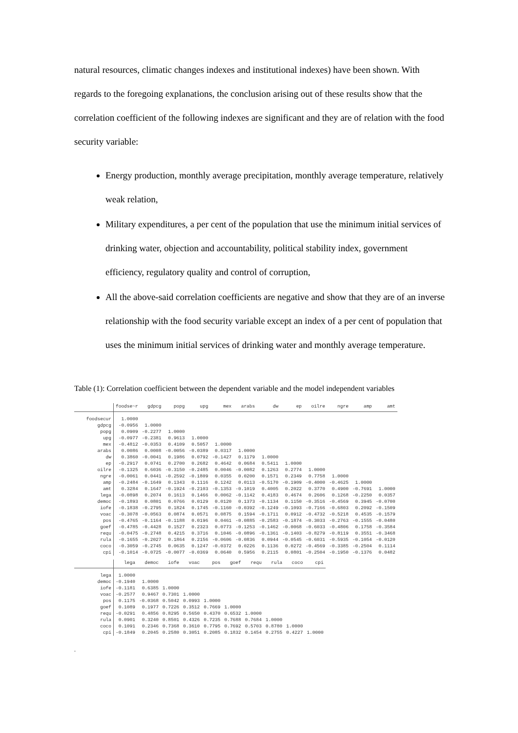natural resources, climatic changes indexes and institutional indexes) have been shown. With regards to the foregoing explanations, the conclusion arising out of these results show that the correlation coefficient of the following indexes are significant and they are of relation with the food security variable:
Energy production, monthly average precipitation, monthly average temperature, relatively weak relation,
Military expenditures, a per cent of the population that use the minimum initial services of drinking water, objection and accountability, political stability index, government efficiency, regulatory quality and control of corruption,
All the above-said correlation coefficients are negative and show that they are of an inverse relationship with the food security variable except an index of a per cent of population that uses the minimum initial services of drinking water and monthly average temperature.
Table (1): Correlation coefficient between the dependent variable and the model independent variables
| | foodse~r | gdpcg | popg | upg | mex | arabs | dw | ep | oilre | ngre | amp | amt |
| --- | --- | --- | --- | --- | --- | --- | --- | --- | --- | --- | --- | --- |
| foodsecur | 1.0000 | | | | | | | | | | | |
| gdpcg | -0.0956 | 1.0000 | | | | | | | | | | |
| popg | 0.0909 | -0.2277 | 1.0000 | | | | | | | | | |
| upg | -0.0977 | -0.2381 | 0.9613 | 1.0000 | | | | | | | | |
| mex | -0.4812 | -0.0353 | 0.4109 | 0.5057 | 1.0000 | | | | | | | |
| arabs | 0.0086 | 0.0008 | -0.0056 | -0.0389 | 0.0317 | 1.0000 | | | | | | |
| dw | 0.3860 | -0.0041 | 0.1986 | 0.0792 | -0.1427 | 0.1179 | 1.0000 | | | | | |
| ep | -0.2917 | 0.0741 | 0.2700 | 0.2682 | 0.4642 | 0.0684 | 0.5411 | 1.0000 | | | | |
| oilre | -0.1325 | 0.6036 | -0.3150 | -0.2485 | 0.0046 | -0.0082 | 0.1263 | 0.2774 | 1.0000 | | | |
| ngre | -0.0061 | 0.0441 | -0.2592 | -0.1809 | 0.0355 | 0.0200 | 0.1571 | 0.2349 | 0.7758 | 1.0000 | | |
| amp | -0.2484 | -0.1649 | 0.1343 | 0.1116 | 0.1242 | 0.0113 | -0.5170 | -0.1909 | -0.4000 | -0.4625 | 1.0000 | |
| amt | 0.3284 | 0.1647 | -0.1924 | -0.2103 | -0.1353 | -0.1019 | 0.4005 | 0.2022 | 0.3770 | 0.4900 | -0.7691 | 1.0000 |
| lega | -0.0898 | 0.2074 | 0.1613 | 0.1466 | 0.0062 | -0.1142 | 0.4183 | 0.4674 | 0.2606 | 0.1268 | -0.2250 | 0.0357 |
| democ | -0.1893 | 0.0801 | 0.0766 | 0.0129 | 0.0120 | 0.1373 | -0.1134 | 0.1150 | -0.3516 | -0.4569 | 0.3945 | -0.0700 |
| iofe | -0.1838 | -0.2795 | 0.1824 | 0.1745 | -0.1160 | -0.0392 | -0.1249 | -0.1093 | -0.7166 | -0.6803 | 0.2092 | -0.1509 |
| voac | -0.3078 | -0.0563 | 0.0874 | 0.0571 | 0.0875 | 0.1594 | -0.1711 | 0.0912 | -0.4732 | -0.5218 | 0.4535 | -0.1579 |
| pos | -0.4765 | -0.1164 | -0.1188 | 0.0196 | 0.0461 | -0.0885 | -0.2583 | -0.1874 | -0.3033 | -0.2763 | -0.1555 | -0.0480 |
| goef | -0.4785 | -0.4428 | 0.1527 | 0.2323 | 0.0773 | -0.1253 | -0.1462 | -0.0068 | -0.6033 | -0.4806 | 0.1758 | -0.3584 |
| requ | -0.0475 | -0.2748 | 0.4215 | 0.3716 | 0.1046 | -0.0896 | -0.1361 | -0.1403 | -0.8279 | -0.8119 | 0.3551 | -0.3468 |
| rula | -0.1655 | -0.2027 | 0.1864 | 0.2156 | -0.0606 | -0.0836 | 0.0944 | -0.0545 | -0.6031 | -0.5935 | -0.1054 | -0.0120 |
| coco | -0.3059 | -0.2745 | 0.0635 | 0.1247 | -0.0372 | 0.0226 | 0.1136 | 0.0272 | -0.4569 | -0.3385 | -0.2504 | 0.1114 |
| cpi | -0.1014 | -0.0725 | -0.0077 | -0.0369 | 0.0640 | 0.5956 | 0.2115 | 0.0801 | -0.2504 | -0.1950 | -0.1376 | 0.0482 |
| | lega | democ | iofe | voac | pos | goef | requ | rula | coco | cpi |
| --- | --- | --- | --- | --- | --- | --- | --- | --- | --- | --- |
| lega | 1.0000 | | | | | | | | | |
| democ | -0.1940 | 1.0000 | | | | | | | | |
| iofe | -0.1181 | 0.6385 | 1.0000 | | | | | | | |
| voac | -0.2577 | 0.9467 | 0.7301 | 1.0000 | | | | | | |
| pos | 0.1175 | -0.0368 | 0.5042 | 0.0993 | 1.0000 | | | | | |
| goef | 0.1089 | 0.1977 | 0.7226 | 0.3512 | 0.7669 | 1.0000 | | | | |
| requ | -0.0291 | 0.4856 | 0.8295 | 0.5650 | 0.4370 | 0.6532 | 1.0000 | | | |
| rula | 0.0901 | 0.3240 | 0.8501 | 0.4326 | 0.7235 | 0.7688 | 0.7684 | 1.0000 | | |
| coco | 0.1091 | 0.2346 | 0.7368 | 0.3610 | 0.7795 | 0.7692 | 0.5703 | 0.8780 | 1.0000 | |
| cpi | -0.1849 | 0.2045 | 0.2580 | 0.3051 | 0.2085 | 0.1832 | 0.1454 | 0.2755 | 0.4227 | 1.0000 |
.